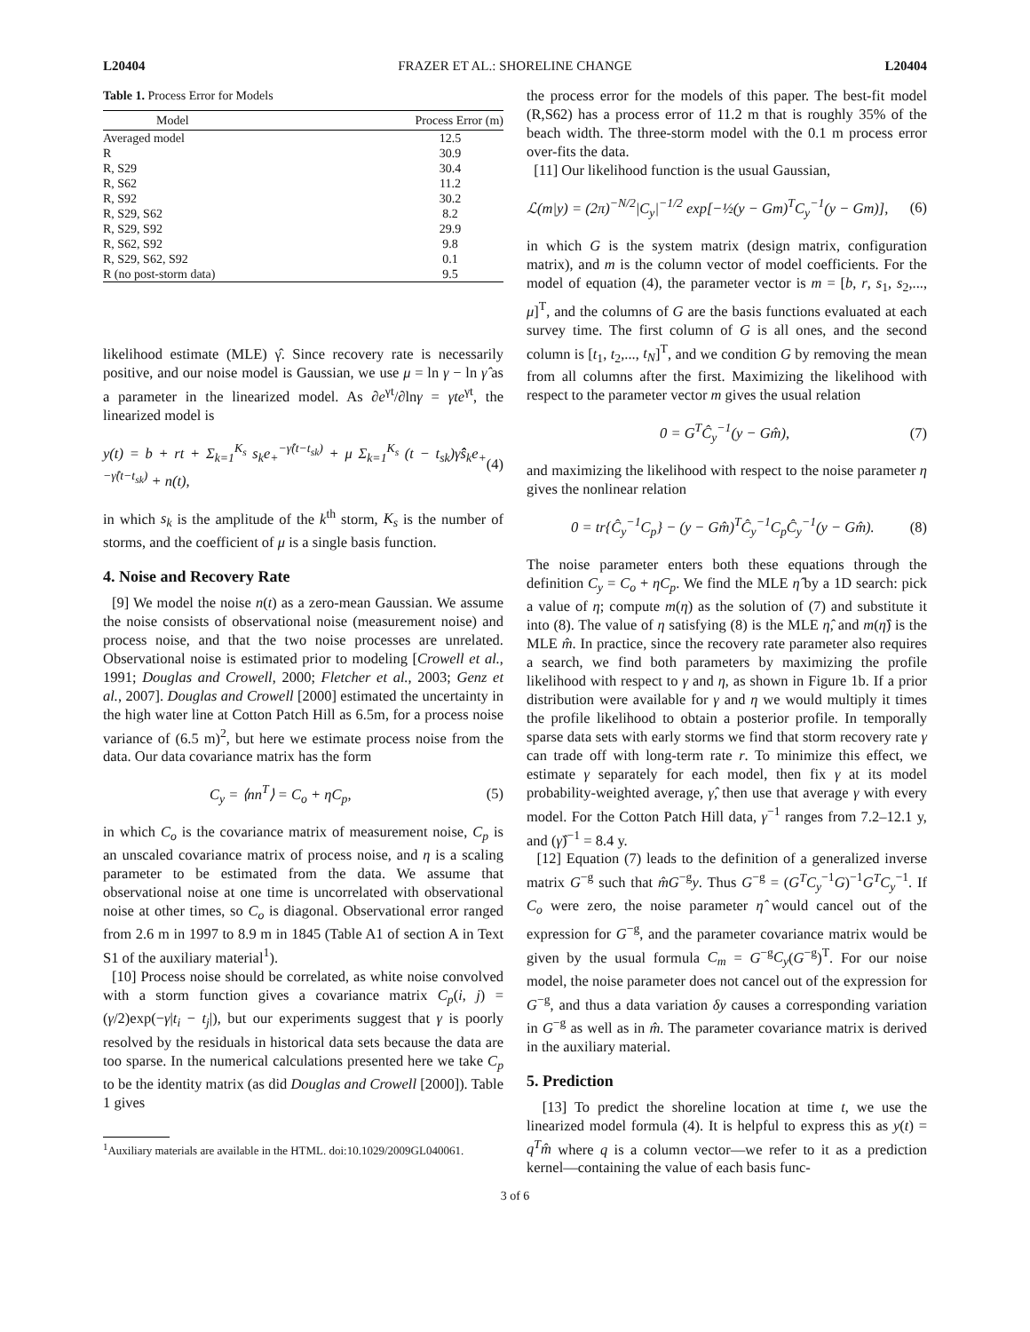L20404 FRAZER ET AL.: SHORELINE CHANGE L20404
Table 1. Process Error for Models
| Model | Process Error (m) |
| --- | --- |
| Averaged model | 12.5 |
| R | 30.9 |
| R, S29 | 30.4 |
| R, S62 | 11.2 |
| R, S92 | 30.2 |
| R, S29, S62 | 8.2 |
| R, S29, S92 | 29.9 |
| R, S62, S92 | 9.8 |
| R, S29, S62, S92 | 0.1 |
| R (no post-storm data) | 9.5 |
likelihood estimate (MLE) γ̂. Since recovery rate is necessarily positive, and our noise model is Gaussian, we use μ = ln γ − ln γ̂ as a parameter in the linearized model. As ∂e<sup>γt</sup>/∂lnγ = γte<sup>γt</sup>, the linearized model is
y(t) = b + rt + Σ<sub>k=1</sub><sup>K<sub>s</sub></sup> s<sub>k</sub>e<sub>+</sub><sup>−γ̂(t−t<sub>sk</sub>)</sup> + μ Σ<sub>k=1</sub><sup>K<sub>s</sub></sup> (t − t<sub>sk</sub>)γ̂ŝ<sub>k</sub>e<sub>+</sub><sup>−γ̂(t−t<sub>sk</sub>)</sup> + n(t), (4)
in which s<sub>k</sub> is the amplitude of the k<sup>th</sup> storm, K<sub>s</sub> is the number of storms, and the coefficient of μ is a single basis function.
4. Noise and Recovery Rate
[9] We model the noise n(t) as a zero-mean Gaussian. We assume the noise consists of observational noise (measurement noise) and process noise, and that the two noise processes are unrelated. Observational noise is estimated prior to modeling [Crowell et al., 1991; Douglas and Crowell, 2000; Fletcher et al., 2003; Genz et al., 2007]. Douglas and Crowell [2000] estimated the uncertainty in the high water line at Cotton Patch Hill as 6.5m, for a process noise variance of (6.5 m)<sup>2</sup>, but here we estimate process noise from the data. Our data covariance matrix has the form
C<sub>y</sub> = ⟨nn<sup>T</sup>⟩ = C<sub>o</sub> + ηC<sub>p</sub>, (5)
in which C<sub>o</sub> is the covariance matrix of measurement noise, C<sub>p</sub> is an unscaled covariance matrix of process noise, and η is a scaling parameter to be estimated from the data. We assume that observational noise at one time is uncorrelated with observational noise at other times, so C<sub>o</sub> is diagonal. Observational error ranged from 2.6 m in 1997 to 8.9 m in 1845 (Table A1 of section A in Text S1 of the auxiliary material<sup>1</sup>).
[10] Process noise should be correlated, as white noise convolved with a storm function gives a covariance matrix C<sub>p</sub>(i, j) = (γ/2)exp(−γ|t<sub>i</sub> − t<sub>j</sub>|), but our experiments suggest that γ is poorly resolved by the residuals in historical data sets because the data are too sparse. In the numerical calculations presented here we take C<sub>p</sub> to be the identity matrix (as did Douglas and Crowell [2000]). Table 1 gives
<sup>1</sup> Auxiliary materials are available in the HTML. doi:10.1029/2009GL040061.
the process error for the models of this paper. The best-fit model (R,S62) has a process error of 11.2 m that is roughly 35% of the beach width. The three-storm model with the 0.1 m process error over-fits the data.
[11] Our likelihood function is the usual Gaussian,
ℒ(m|y) = (2π)<sup>−N/2</sup>|C<sub>y</sub>|<sup>−1/2</sup> exp[−½(y − Gm)<sup>T</sup>C<sub>y</sub><sup>−1</sup>(y − Gm)], (6)
in which G is the system matrix (design matrix, configuration matrix), and m is the column vector of model coefficients. For the model of equation (4), the parameter vector is m = [b, r, s<sub>1</sub>, s<sub>2</sub>,..., μ]<sup>T</sup>, and the columns of G are the basis functions evaluated at each survey time. The first column of G is all ones, and the second column is [t<sub>1</sub>, t<sub>2</sub>,..., t<sub>N</sub>]<sup>T</sup>, and we condition G by removing the mean from all columns after the first. Maximizing the likelihood with respect to the parameter vector m gives the usual relation
0 = G<sup>T</sup>Ĉ<sub>y</sub><sup>−1</sup>(y − Gm̂), (7)
and maximizing the likelihood with respect to the noise parameter η gives the nonlinear relation
0 = tr{Ĉ<sub>y</sub><sup>−1</sup>C<sub>p</sub>} − (y − Gm̂)<sup>T</sup>Ĉ<sub>y</sub><sup>−1</sup>C<sub>p</sub>Ĉ<sub>y</sub><sup>−1</sup>(y − Gm̂). (8)
The noise parameter enters both these equations through the definition C<sub>y</sub> = C<sub>o</sub> + ηC<sub>p</sub>. We find the MLE η̂ by a 1D search: pick a value of η; compute m(η) as the solution of (7) and substitute it into (8). The value of η satisfying (8) is the MLE η̂, and m(η̂) is the MLE m̂. In practice, since the recovery rate parameter also requires a search, we find both parameters by maximizing the profile likelihood with respect to γ and η, as shown in Figure 1b. If a prior distribution were available for γ and η we would multiply it times the profile likelihood to obtain a posterior profile. In temporally sparse data sets with early storms we find that storm recovery rate γ can trade off with long-term rate r. To minimize this effect, we estimate γ separately for each model, then fix γ at its model probability-weighted average, γ̂, then use that average γ with every model. For the Cotton Patch Hill data, γ<sup>−1</sup> ranges from 7.2–12.1 y, and (γ̂)<sup>−1</sup> = 8.4 y.
[12] Equation (7) leads to the definition of a generalized inverse matrix G<sup>−g</sup> such that m̂G<sup>−g</sup>y. Thus G<sup>−g</sup> = (G<sup>T</sup>C<sub>y</sub><sup>−1</sup>G)<sup>−1</sup>G<sup>T</sup>C<sub>y</sub><sup>−1</sup>. If C<sub>o</sub> were zero, the noise parameter η̂ would cancel out of the expression for G<sup>−g</sup>, and the parameter covariance matrix would be given by the usual formula C<sub>m</sub> = G<sup>−g</sup>C<sub>y</sub>(G<sup>−g</sup>)<sup>T</sup>. For our noise model, the noise parameter does not cancel out of the expression for G<sup>−g</sup>, and thus a data variation δy causes a corresponding variation in G<sup>−g</sup> as well as in m̂. The parameter covariance matrix is derived in the auxiliary material.
5. Prediction
[13] To predict the shoreline location at time t, we use the linearized model formula (4). It is helpful to express this as y(t) = q<sup>T</sup>m̂ where q is a column vector—we refer to it as a prediction kernel—containing the value of each basis func-
3 of 6